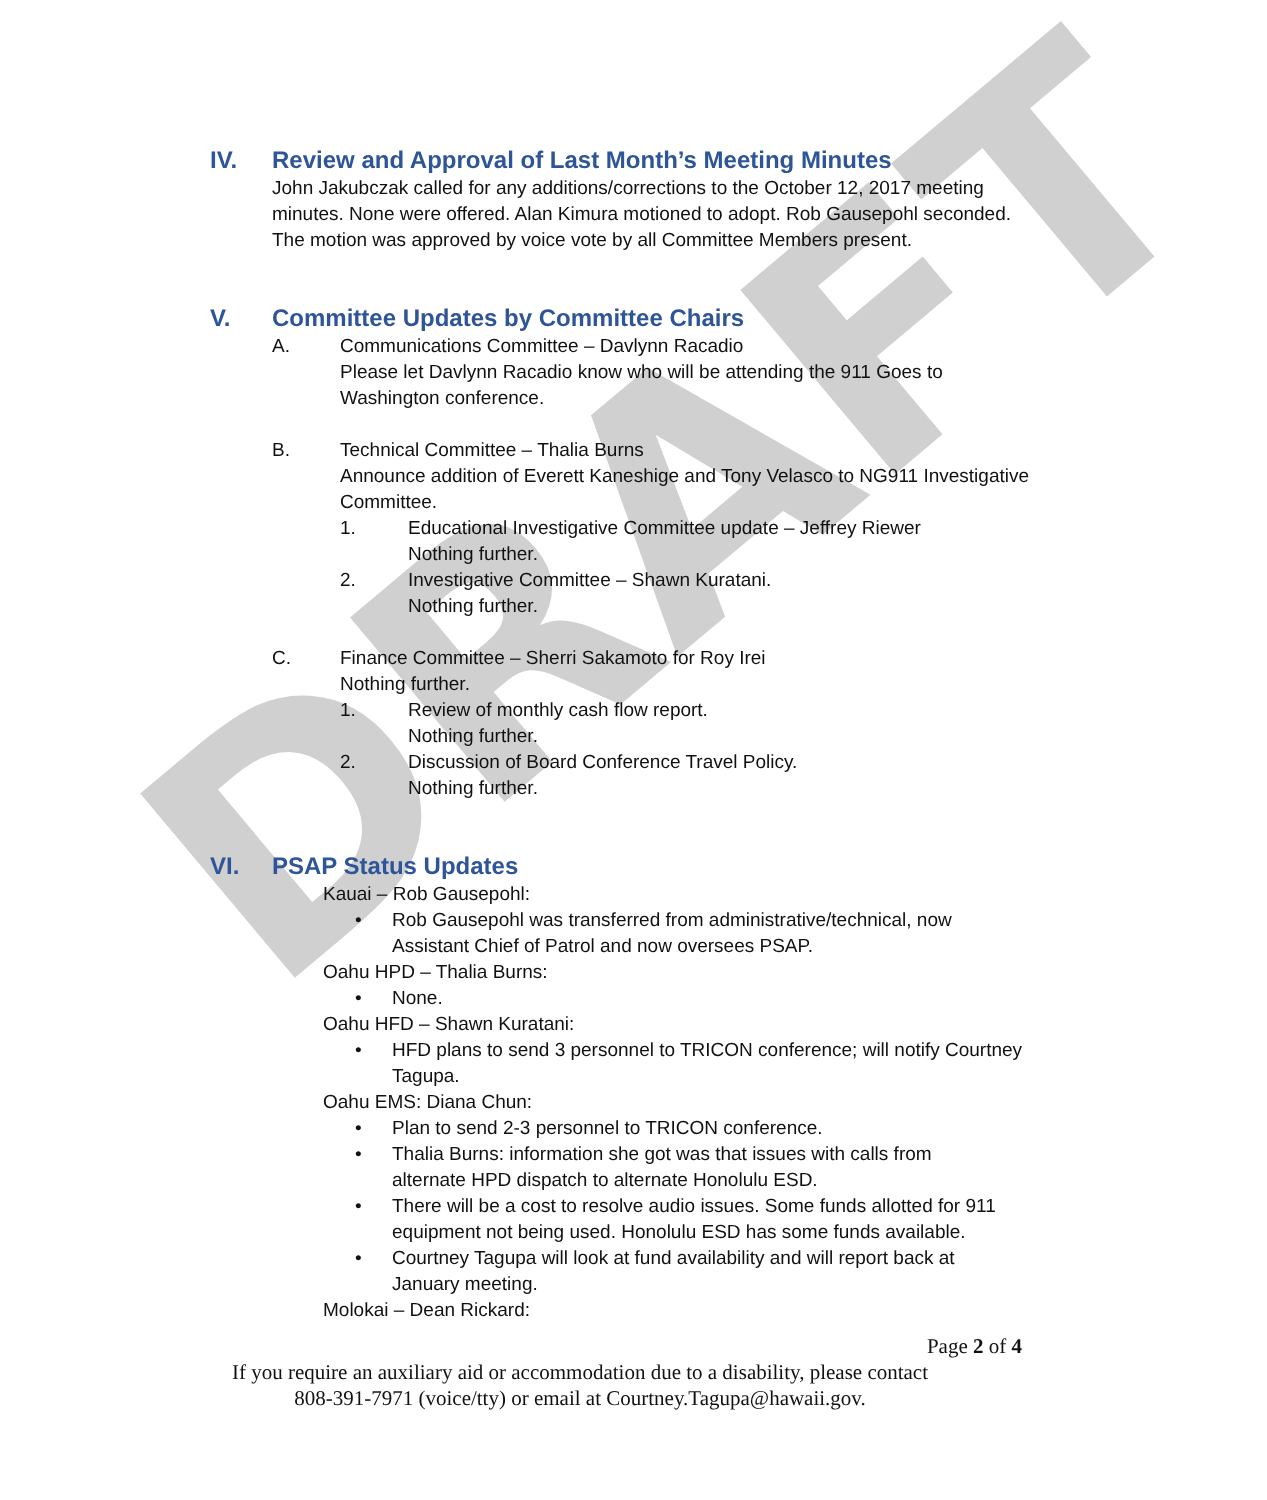DRAFT
IV. Review and Approval of Last Month’s Meeting Minutes
John Jakubczak called for any additions/corrections to the October 12, 2017 meeting minutes. None were offered. Alan Kimura motioned to adopt. Rob Gausepohl seconded. The motion was approved by voice vote by all Committee Members present.
V. Committee Updates by Committee Chairs
A. Communications Committee – Davlynn Racadio
Please let Davlynn Racadio know who will be attending the 911 Goes to Washington conference.
B. Technical Committee – Thalia Burns
Announce addition of Everett Kaneshige and Tony Velasco to NG911 Investigative Committee.
1. Educational Investigative Committee update – Jeffrey Riewer
Nothing further.
2. Investigative Committee – Shawn Kuratani.
Nothing further.
C. Finance Committee – Sherri Sakamoto for Roy Irei
Nothing further.
1. Review of monthly cash flow report.
Nothing further.
2. Discussion of Board Conference Travel Policy.
Nothing further.
VI. PSAP Status Updates
Kauai – Rob Gausepohl:
• Rob Gausepohl was transferred from administrative/technical, now Assistant Chief of Patrol and now oversees PSAP.
Oahu HPD – Thalia Burns:
• None.
Oahu HFD – Shawn Kuratani:
• HFD plans to send 3 personnel to TRICON conference; will notify Courtney Tagupa.
Oahu EMS: Diana Chun:
• Plan to send 2-3 personnel to TRICON conference.
• Thalia Burns: information she got was that issues with calls from alternate HPD dispatch to alternate Honolulu ESD.
• There will be a cost to resolve audio issues. Some funds allotted for 911 equipment not being used. Honolulu ESD has some funds available.
• Courtney Tagupa will look at fund availability and will report back at January meeting.
Molokai – Dean Rickard:
Page 2 of 4
If you require an auxiliary aid or accommodation due to a disability, please contact
808-391-7971 (voice/tty) or email at Courtney.Tagupa@hawaii.gov.